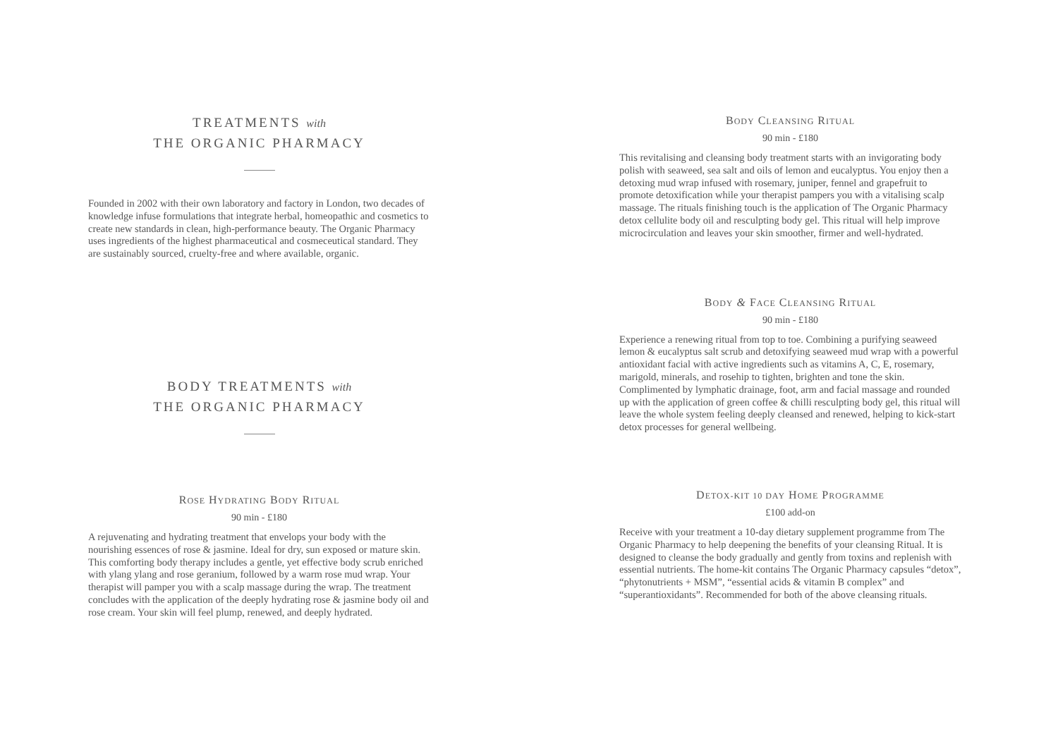TREATMENTS with
THE ORGANIC PHARMACY
Founded in 2002 with their own laboratory and factory in London, two decades of knowledge infuse formulations that integrate herbal, homeopathic and cosmetics to create new standards in clean, high-performance beauty. The Organic Pharmacy uses ingredients of the highest pharmaceutical and cosmeceutical standard. They are sustainably sourced, cruelty-free and where available, organic.
BODY TREATMENTS with
THE ORGANIC PHARMACY
ROSE HYDRATING BODY RITUAL
90 min - £180
A rejuvenating and hydrating treatment that envelops your body with the nourishing essences of rose & jasmine. Ideal for dry, sun exposed or mature skin. This comforting body therapy includes a gentle, yet effective body scrub enriched with ylang ylang and rose geranium, followed by a warm rose mud wrap. Your therapist will pamper you with a scalp massage during the wrap. The treatment concludes with the application of the deeply hydrating rose & jasmine body oil and rose cream. Your skin will feel plump, renewed, and deeply hydrated.
BODY CLEANSING RITUAL
90 min - £180
This revitalising and cleansing body treatment starts with an invigorating body polish with seaweed, sea salt and oils of lemon and eucalyptus. You enjoy then a detoxing mud wrap infused with rosemary, juniper, fennel and grapefruit to promote detoxification while your therapist pampers you with a vitalising scalp massage. The rituals finishing touch is the application of The Organic Pharmacy detox cellulite body oil and resculpting body gel. This ritual will help improve microcirculation and leaves your skin smoother, firmer and well-hydrated.
BODY & FACE CLEANSING RITUAL
90 min - £180
Experience a renewing ritual from top to toe. Combining a purifying seaweed lemon & eucalyptus salt scrub and detoxifying seaweed mud wrap with a powerful antioxidant facial with active ingredients such as vitamins A, C, E, rosemary, marigold, minerals, and rosehip to tighten, brighten and tone the skin. Complimented by lymphatic drainage, foot, arm and facial massage and rounded up with the application of green coffee & chilli resculpting body gel, this ritual will leave the whole system feeling deeply cleansed and renewed, helping to kick-start detox processes for general wellbeing.
DETOX-KIT 10 DAY HOME PROGRAMME
£100 add-on
Receive with your treatment a 10-day dietary supplement programme from The Organic Pharmacy to help deepening the benefits of your cleansing Ritual. It is designed to cleanse the body gradually and gently from toxins and replenish with essential nutrients. The home-kit contains The Organic Pharmacy capsules “detox”, “phytonutrients + MSM”, “essential acids & vitamin B complex” and “superantioxidants”. Recommended for both of the above cleansing rituals.